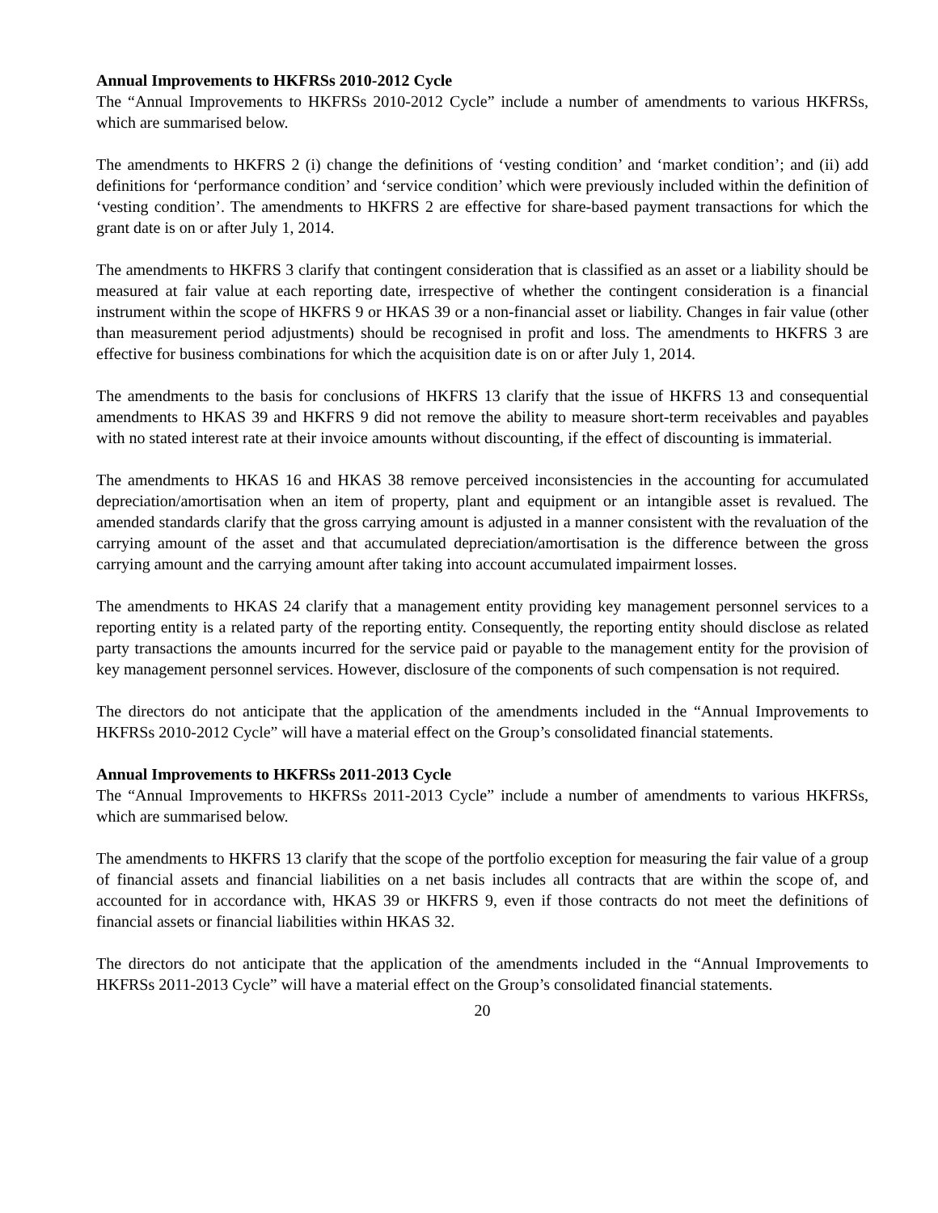Annual Improvements to HKFRSs 2010-2012 Cycle
The “Annual Improvements to HKFRSs 2010-2012 Cycle” include a number of amendments to various HKFRSs, which are summarised below.
The amendments to HKFRS 2 (i) change the definitions of ‘vesting condition’ and ‘market condition’; and (ii) add definitions for ‘performance condition’ and ‘service condition’ which were previously included within the definition of ‘vesting condition’. The amendments to HKFRS 2 are effective for share-based payment transactions for which the grant date is on or after July 1, 2014.
The amendments to HKFRS 3 clarify that contingent consideration that is classified as an asset or a liability should be measured at fair value at each reporting date, irrespective of whether the contingent consideration is a financial instrument within the scope of HKFRS 9 or HKAS 39 or a non-financial asset or liability. Changes in fair value (other than measurement period adjustments) should be recognised in profit and loss. The amendments to HKFRS 3 are effective for business combinations for which the acquisition date is on or after July 1, 2014.
The amendments to the basis for conclusions of HKFRS 13 clarify that the issue of HKFRS 13 and consequential amendments to HKAS 39 and HKFRS 9 did not remove the ability to measure short-term receivables and payables with no stated interest rate at their invoice amounts without discounting, if the effect of discounting is immaterial.
The amendments to HKAS 16 and HKAS 38 remove perceived inconsistencies in the accounting for accumulated depreciation/amortisation when an item of property, plant and equipment or an intangible asset is revalued. The amended standards clarify that the gross carrying amount is adjusted in a manner consistent with the revaluation of the carrying amount of the asset and that accumulated depreciation/amortisation is the difference between the gross carrying amount and the carrying amount after taking into account accumulated impairment losses.
The amendments to HKAS 24 clarify that a management entity providing key management personnel services to a reporting entity is a related party of the reporting entity. Consequently, the reporting entity should disclose as related party transactions the amounts incurred for the service paid or payable to the management entity for the provision of key management personnel services. However, disclosure of the components of such compensation is not required.
The directors do not anticipate that the application of the amendments included in the “Annual Improvements to HKFRSs 2010-2012 Cycle” will have a material effect on the Group’s consolidated financial statements.
Annual Improvements to HKFRSs 2011-2013 Cycle
The “Annual Improvements to HKFRSs 2011-2013 Cycle” include a number of amendments to various HKFRSs, which are summarised below.
The amendments to HKFRS 13 clarify that the scope of the portfolio exception for measuring the fair value of a group of financial assets and financial liabilities on a net basis includes all contracts that are within the scope of, and accounted for in accordance with, HKAS 39 or HKFRS 9, even if those contracts do not meet the definitions of financial assets or financial liabilities within HKAS 32.
The directors do not anticipate that the application of the amendments included in the “Annual Improvements to HKFRSs 2011-2013 Cycle” will have a material effect on the Group’s consolidated financial statements.
20